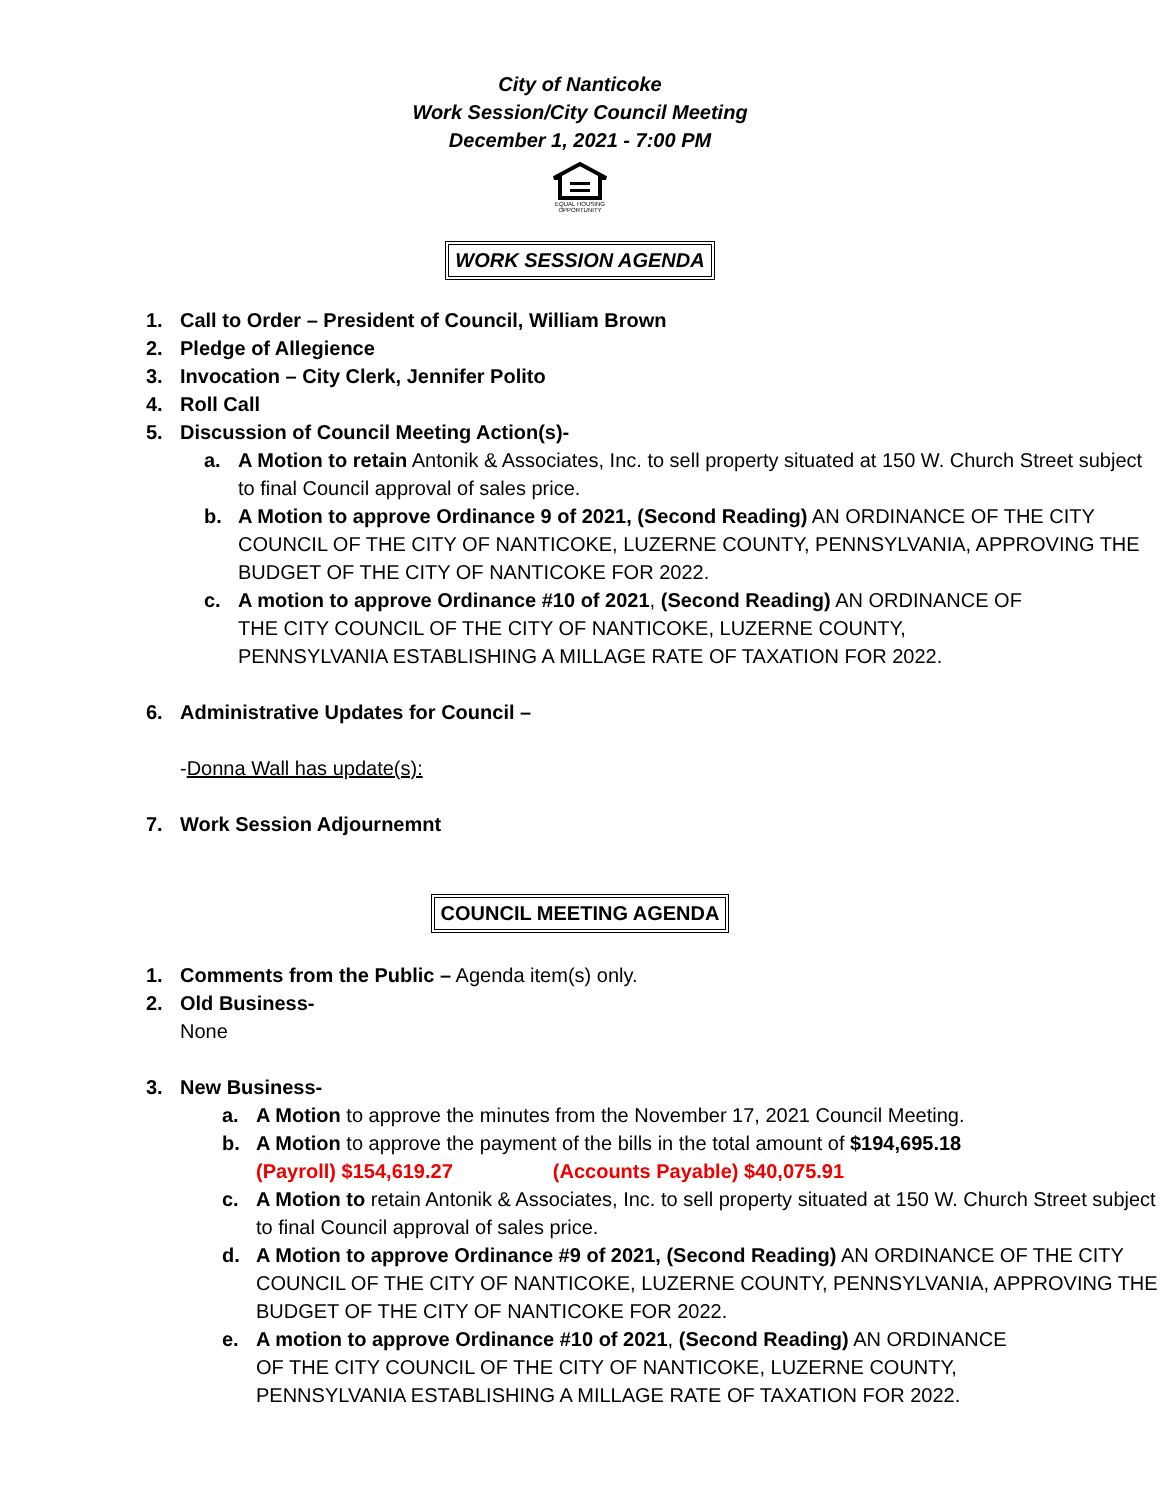City of Nanticoke
Work Session/City Council Meeting
December 1, 2021 - 7:00 PM
EQUAL HOUSING OPPORTUNITY
WORK SESSION AGENDA
1. Call to Order – President of Council, William Brown
2. Pledge of Allegience
3. Invocation – City Clerk, Jennifer Polito
4. Roll Call
5. Discussion of Council Meeting Action(s)-
a. A Motion to retain Antonik & Associates, Inc. to sell property situated at 150 W. Church Street subject to final Council approval of sales price.
b. A Motion to approve Ordinance 9 of 2021, (Second Reading) AN ORDINANCE OF THE CITY COUNCIL OF THE CITY OF NANTICOKE, LUZERNE COUNTY, PENNSYLVANIA, APPROVING THE BUDGET OF THE CITY OF NANTICOKE FOR 2022.
c. A motion to approve Ordinance #10 of 2021, (Second Reading) AN ORDINANCE OF THE CITY COUNCIL OF THE CITY OF NANTICOKE, LUZERNE COUNTY, PENNSYLVANIA ESTABLISHING A MILLAGE RATE OF TAXATION FOR 2022.
6. Administrative Updates for Council –
-Donna Wall has update(s):
7. Work Session Adjournemnt
COUNCIL MEETING AGENDA
1. Comments from the Public – Agenda item(s) only.
2. Old Business-
None
3. New Business-
a. A Motion to approve the minutes from the November 17, 2021 Council Meeting.
b. A Motion to approve the payment of the bills in the total amount of $194,695.18
(Payroll) $154,619.27 (Accounts Payable) $40,075.91
c. A Motion to retain Antonik & Associates, Inc. to sell property situated at 150 W. Church Street subject to final Council approval of sales price.
d. A Motion to approve Ordinance #9 of 2021, (Second Reading) AN ORDINANCE OF THE CITY COUNCIL OF THE CITY OF NANTICOKE, LUZERNE COUNTY, PENNSYLVANIA, APPROVING THE BUDGET OF THE CITY OF NANTICOKE FOR 2022.
e. A motion to approve Ordinance #10 of 2021, (Second Reading) AN ORDINANCE OF THE CITY COUNCIL OF THE CITY OF NANTICOKE, LUZERNE COUNTY, PENNSYLVANIA ESTABLISHING A MILLAGE RATE OF TAXATION FOR 2022.